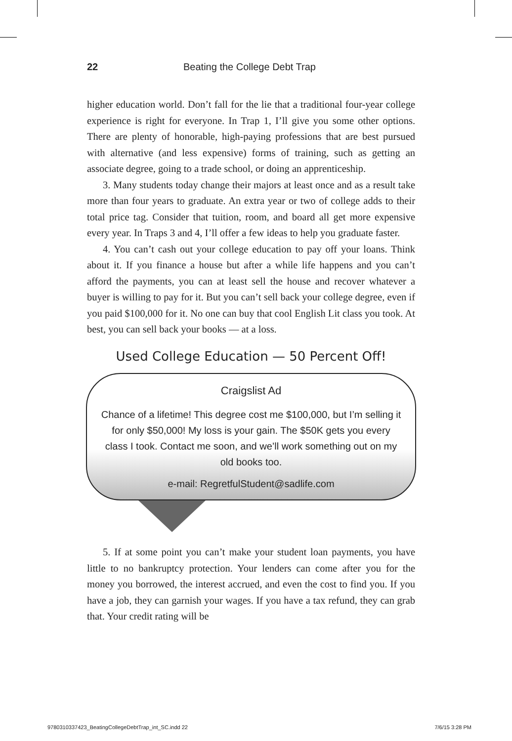22 Beating the College Debt Trap
higher education world. Don’t fall for the lie that a traditional four-year college experience is right for everyone. In Trap 1, I’ll give you some other options. There are plenty of honorable, high-paying professions that are best pursued with alternative (and less expensive) forms of training, such as getting an associate degree, going to a trade school, or doing an apprenticeship.
3. Many students today change their majors at least once and as a result take more than four years to graduate. An extra year or two of college adds to their total price tag. Consider that tuition, room, and board all get more expensive every year. In Traps 3 and 4, I’ll offer a few ideas to help you graduate faster.
4. You can’t cash out your college education to pay off your loans. Think about it. If you finance a house but after a while life happens and you can’t afford the payments, you can at least sell the house and recover whatever a buyer is willing to pay for it. But you can’t sell back your college degree, even if you paid $100,000 for it. No one can buy that cool English Lit class you took. At best, you can sell back your books — at a loss.
Used College Education — 50 Percent Off!
Craigslist Ad
Chance of a lifetime! This degree cost me $100,000, but I’m selling it for only $50,000! My loss is your gain. The $50K gets you every class I took. Contact me soon, and we’ll work something out on my old books too.
e-mail: RegretfulStudent@sadlife.com
5. If at some point you can’t make your student loan payments, you have little to no bankruptcy protection. Your lenders can come after you for the money you borrowed, the interest accrued, and even the cost to find you. If you have a job, they can garnish your wages. If you have a tax refund, they can grab that. Your credit rating will be
9780310337423_BeatingCollegeDebtTrap_int_SC.indd 22 7/6/15 3:28 PM